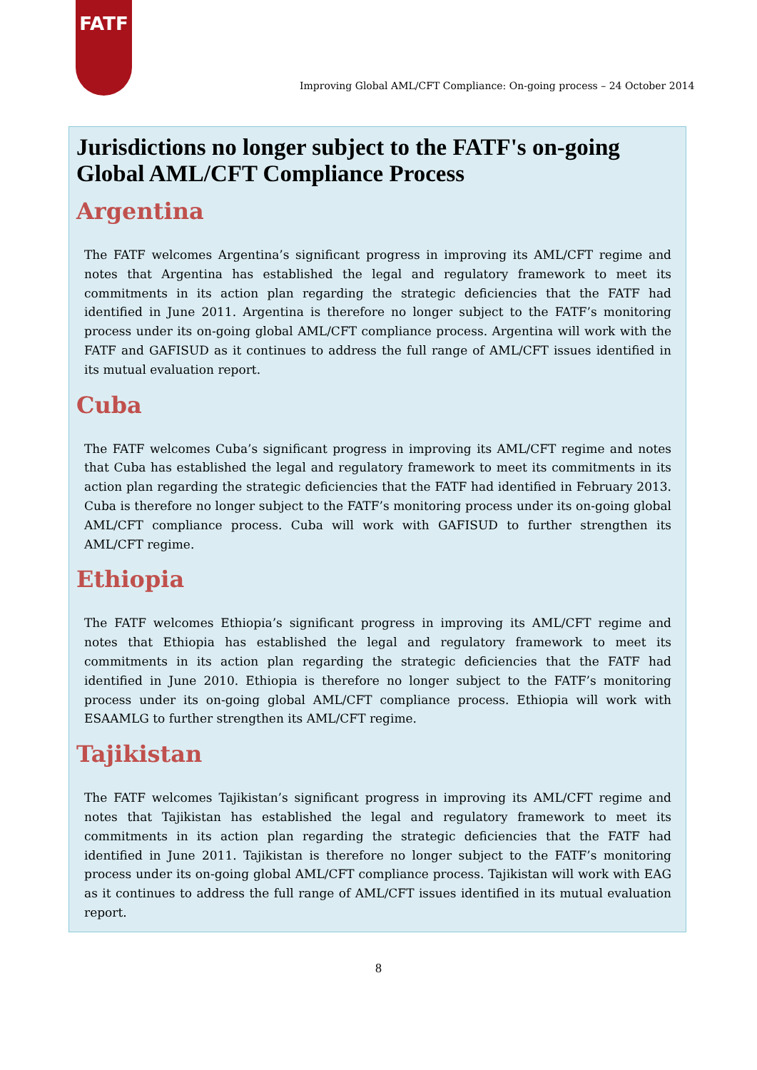FATF
Improving Global AML/CFT Compliance: On-going process – 24 October 2014
Jurisdictions no longer subject to the FATF's on-going Global AML/CFT Compliance Process
Argentina
The FATF welcomes Argentina’s significant progress in improving its AML/CFT regime and notes that Argentina has established the legal and regulatory framework to meet its commitments in its action plan regarding the strategic deficiencies that the FATF had identified in June 2011. Argentina is therefore no longer subject to the FATF’s monitoring process under its on-going global AML/CFT compliance process. Argentina will work with the FATF and GAFISUD as it continues to address the full range of AML/CFT issues identified in its mutual evaluation report.
Cuba
The FATF welcomes Cuba’s significant progress in improving its AML/CFT regime and notes that Cuba has established the legal and regulatory framework to meet its commitments in its action plan regarding the strategic deficiencies that the FATF had identified in February 2013. Cuba is therefore no longer subject to the FATF’s monitoring process under its on-going global AML/CFT compliance process. Cuba will work with GAFISUD to further strengthen its AML/CFT regime.
Ethiopia
The FATF welcomes Ethiopia’s significant progress in improving its AML/CFT regime and notes that Ethiopia has established the legal and regulatory framework to meet its commitments in its action plan regarding the strategic deficiencies that the FATF had identified in June 2010. Ethiopia is therefore no longer subject to the FATF’s monitoring process under its on-going global AML/CFT compliance process. Ethiopia will work with ESAAMLG to further strengthen its AML/CFT regime.
Tajikistan
The FATF welcomes Tajikistan’s significant progress in improving its AML/CFT regime and notes that Tajikistan has established the legal and regulatory framework to meet its commitments in its action plan regarding the strategic deficiencies that the FATF had identified in June 2011. Tajikistan is therefore no longer subject to the FATF’s monitoring process under its on-going global AML/CFT compliance process. Tajikistan will work with EAG as it continues to address the full range of AML/CFT issues identified in its mutual evaluation report.
8